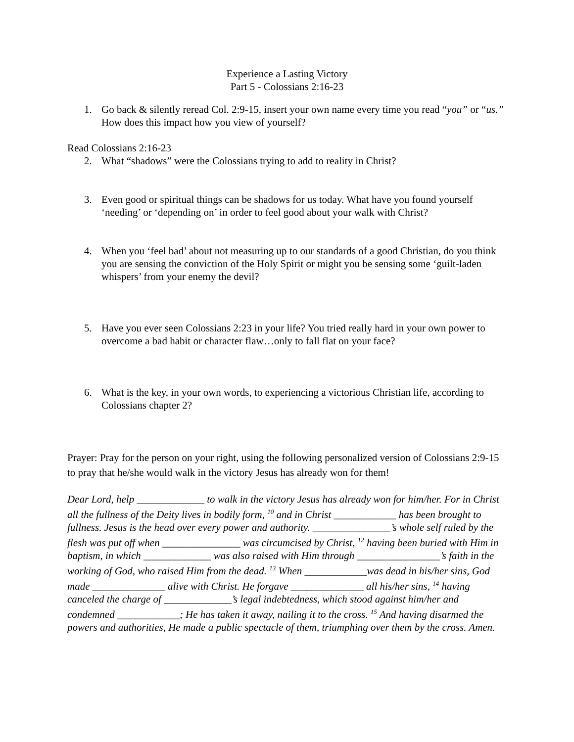Experience a Lasting Victory
Part 5 - Colossians 2:16-23
1. Go back & silently reread Col. 2:9-15, insert your own name every time you read “you” or “us.” How does this impact how you view of yourself?
Read Colossians 2:16-23
2. What “shadows” were the Colossians trying to add to reality in Christ?
3. Even good or spiritual things can be shadows for us today. What have you found yourself ‘needing’ or ‘depending on’ in order to feel good about your walk with Christ?
4. When you ‘feel bad’ about not measuring up to our standards of a good Christian, do you think you are sensing the conviction of the Holy Spirit or might you be sensing some ‘guilt-laden whispers’ from your enemy the devil?
5. Have you ever seen Colossians 2:23 in your life? You tried really hard in your own power to overcome a bad habit or character flaw…only to fall flat on your face?
6. What is the key, in your own words, to experiencing a victorious Christian life, according to Colossians chapter 2?
Prayer: Pray for the person on your right, using the following personalized version of Colossians 2:9-15 to pray that he/she would walk in the victory Jesus has already won for them!
Dear Lord, help _____________ to walk in the victory Jesus has already won for him/her. For in Christ all the fullness of the Deity lives in bodily form, <sup>10</sup> and in Christ ____________ has been brought to fullness. Jesus is the head over every power and authority. _______________’s whole self ruled by the flesh was put off when _______________ was circumcised by Christ, <sup>12</sup> having been buried with Him in baptism, in which _____________ was also raised with Him through ________________’s faith in the working of God, who raised Him from the dead. <sup>13</sup> When ____________was dead in his/her sins, God made ______________ alive with Christ. He forgave ______________ all his/her sins, <sup>14</sup> having canceled the charge of _____________’s legal indebtedness, which stood against him/her and condemned ____________; He has taken it away, nailing it to the cross. <sup>15</sup> And having disarmed the powers and authorities, He made a public spectacle of them, triumphing over them by the cross. Amen.